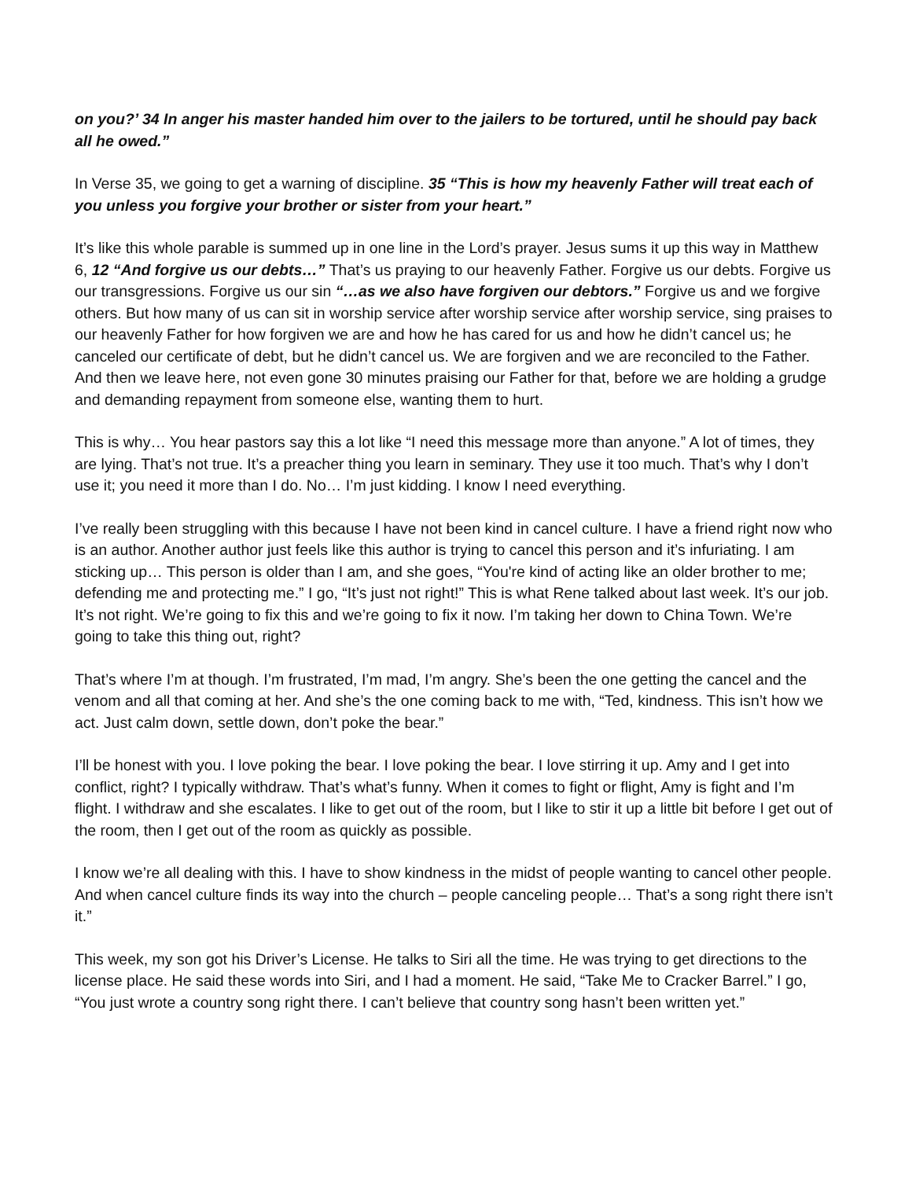on you?’ 34 In anger his master handed him over to the jailers to be tortured, until he should pay back all he owed.”
In Verse 35, we going to get a warning of discipline. 35 “This is how my heavenly Father will treat each of you unless you forgive your brother or sister from your heart.”
It’s like this whole parable is summed up in one line in the Lord’s prayer. Jesus sums it up this way in Matthew 6, 12 “And forgive us our debts…” That’s us praying to our heavenly Father. Forgive us our debts. Forgive us our transgressions. Forgive us our sin “…as we also have forgiven our debtors.” Forgive us and we forgive others. But how many of us can sit in worship service after worship service after worship service, sing praises to our heavenly Father for how forgiven we are and how he has cared for us and how he didn’t cancel us; he canceled our certificate of debt, but he didn’t cancel us. We are forgiven and we are reconciled to the Father. And then we leave here, not even gone 30 minutes praising our Father for that, before we are holding a grudge and demanding repayment from someone else, wanting them to hurt.
This is why… You hear pastors say this a lot like “I need this message more than anyone.” A lot of times, they are lying. That’s not true. It’s a preacher thing you learn in seminary. They use it too much. That’s why I don’t use it; you need it more than I do. No… I’m just kidding. I know I need everything.
I’ve really been struggling with this because I have not been kind in cancel culture. I have a friend right now who is an author. Another author just feels like this author is trying to cancel this person and it’s infuriating. I am sticking up… This person is older than I am, and she goes, “You're kind of acting like an older brother to me; defending me and protecting me.” I go, “It’s just not right!” This is what Rene talked about last week. It’s our job. It’s not right. We’re going to fix this and we’re going to fix it now. I’m taking her down to China Town. We’re going to take this thing out, right?
That’s where I’m at though. I’m frustrated, I’m mad, I’m angry. She’s been the one getting the cancel and the venom and all that coming at her. And she’s the one coming back to me with, “Ted, kindness. This isn’t how we act. Just calm down, settle down, don’t poke the bear.”
I’ll be honest with you. I love poking the bear. I love poking the bear. I love stirring it up. Amy and I get into conflict, right? I typically withdraw. That’s what’s funny. When it comes to fight or flight, Amy is fight and I’m flight. I withdraw and she escalates. I like to get out of the room, but I like to stir it up a little bit before I get out of the room, then I get out of the room as quickly as possible.
I know we’re all dealing with this. I have to show kindness in the midst of people wanting to cancel other people. And when cancel culture finds its way into the church – people canceling people… That’s a song right there isn’t it.”
This week, my son got his Driver’s License. He talks to Siri all the time. He was trying to get directions to the license place. He said these words into Siri, and I had a moment. He said, “Take Me to Cracker Barrel.” I go, “You just wrote a country song right there. I can’t believe that country song hasn’t been written yet.”